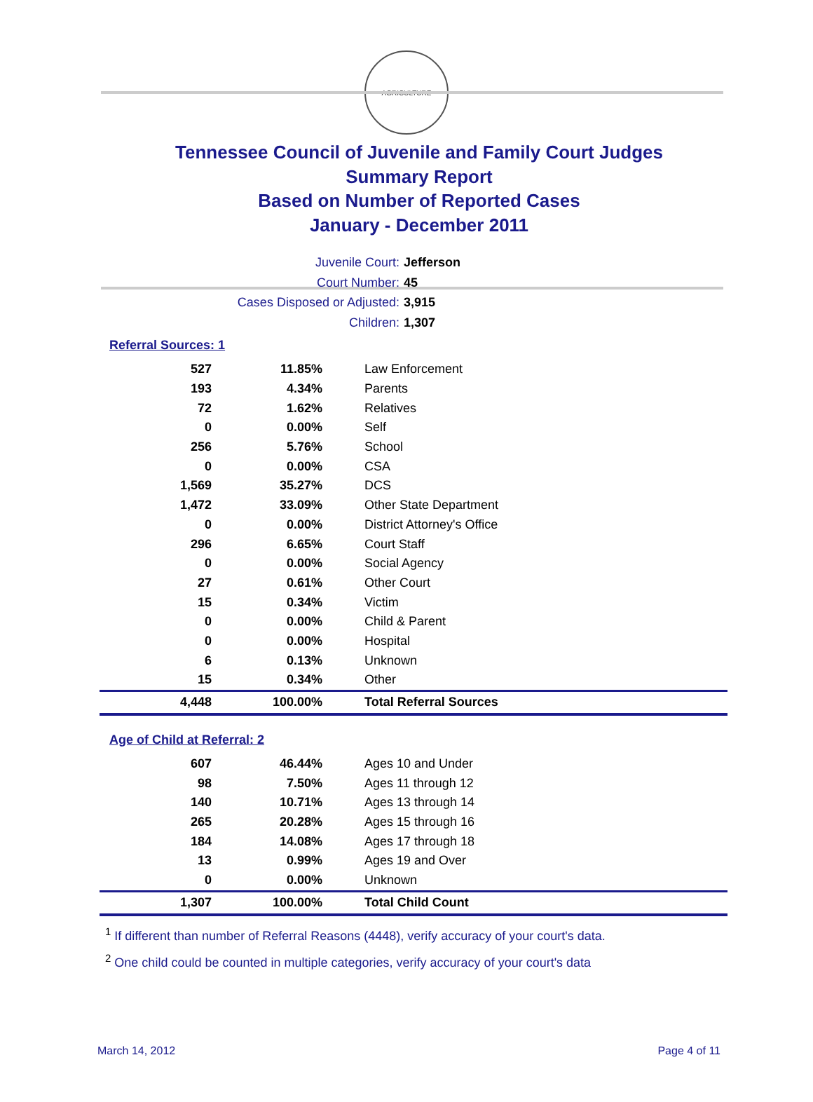AGRICULTURE
Tennessee Council of Juvenile and Family Court Judges
Summary Report
Based on Number of Reported Cases
January - December 2011
Juvenile Court: Jefferson
Court Number: 45
Cases Disposed or Adjusted: 3,915
Children: 1,307
Referral Sources: 1
| 527 | 11.85% | Law Enforcement |
| 193 | 4.34% | Parents |
| 72 | 1.62% | Relatives |
| 0 | 0.00% | Self |
| 256 | 5.76% | School |
| 0 | 0.00% | CSA |
| 1,569 | 35.27% | DCS |
| 1,472 | 33.09% | Other State Department |
| 0 | 0.00% | District Attorney's Office |
| 296 | 6.65% | Court Staff |
| 0 | 0.00% | Social Agency |
| 27 | 0.61% | Other Court |
| 15 | 0.34% | Victim |
| 0 | 0.00% | Child & Parent |
| 0 | 0.00% | Hospital |
| 6 | 0.13% | Unknown |
| 15 | 0.34% | Other |
| 4,448 | 100.00% | Total Referral Sources |
Age of Child at Referral: 2
| 607 | 46.44% | Ages 10 and Under |
| 98 | 7.50% | Ages 11 through 12 |
| 140 | 10.71% | Ages 13 through 14 |
| 265 | 20.28% | Ages 15 through 16 |
| 184 | 14.08% | Ages 17 through 18 |
| 13 | 0.99% | Ages 19 and Over |
| 0 | 0.00% | Unknown |
| 1,307 | 100.00% | Total Child Count |
<sup>1</sup> If different than number of Referral Reasons (4448), verify accuracy of your court's data.
<sup>2</sup> One child could be counted in multiple categories, verify accuracy of your court's data
March 14, 2012 Page 4 of 11